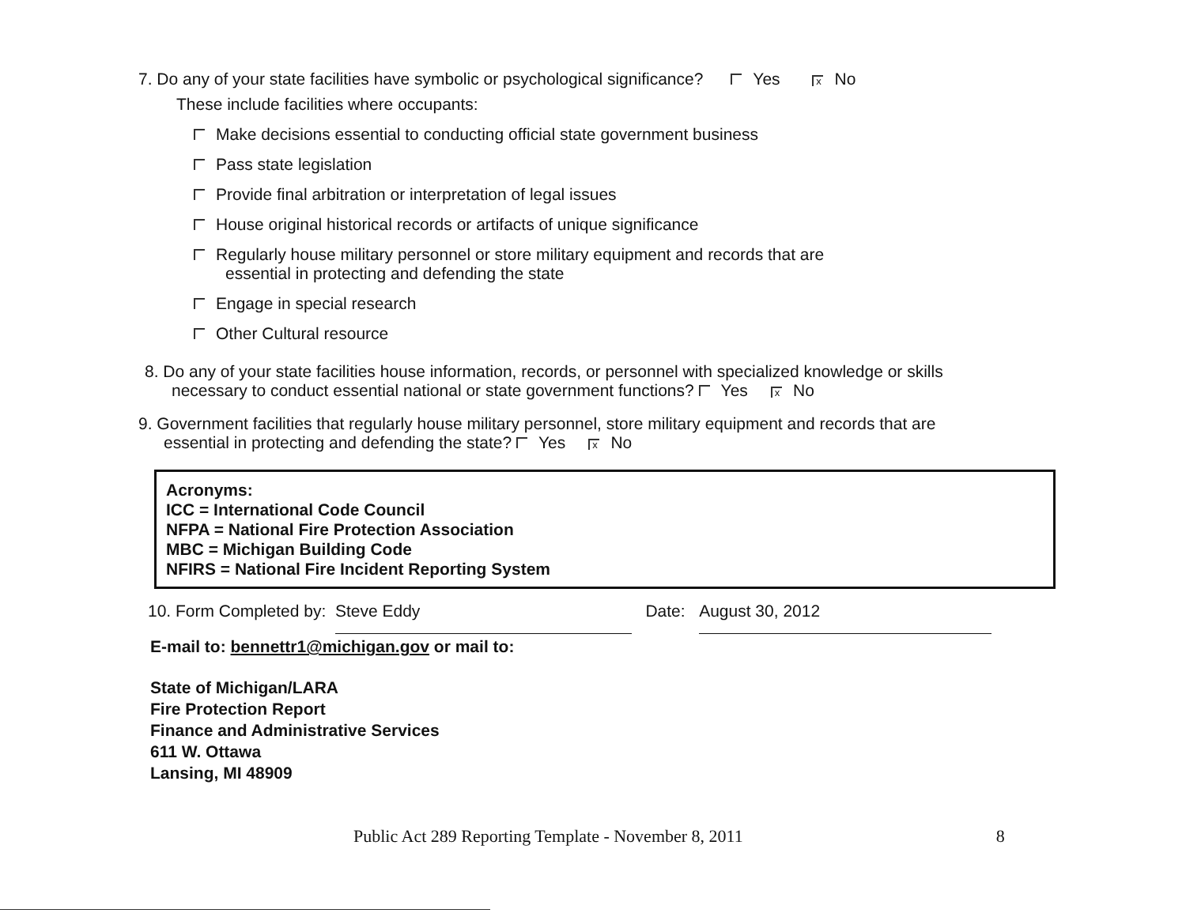7. Do any of your state facilities have symbolic or psychological significance? Yes x No
These include facilities where occupants:
Make decisions essential to conducting official state government business
Pass state legislation
Provide final arbitration or interpretation of legal issues
House original historical records or artifacts of unique significance
Regularly house military personnel or store military equipment and records that are
essential in protecting and defending the state
Engage in special research
Other Cultural resource
8. Do any of your state facilities house information, records, or personnel with specialized knowledge or skills
necessary to conduct essential national or state government functions? Yes x No
9. Government facilities that regularly house military personnel, store military equipment and records that are
essential in protecting and defending the state? Yes x No
Acronyms:
ICC = International Code Council
NFPA = National Fire Protection Association
MBC = Michigan Building Code
NFIRS = National Fire Incident Reporting System
10. Form Completed by: Steve Eddy Date: August 30, 2012
E-mail to: bennettr1@michigan.gov or mail to:
State of Michigan/LARA
Fire Protection Report
Finance and Administrative Services
611 W. Ottawa
Lansing, MI 48909
Public Act 289 Reporting Template - November 8, 2011 8